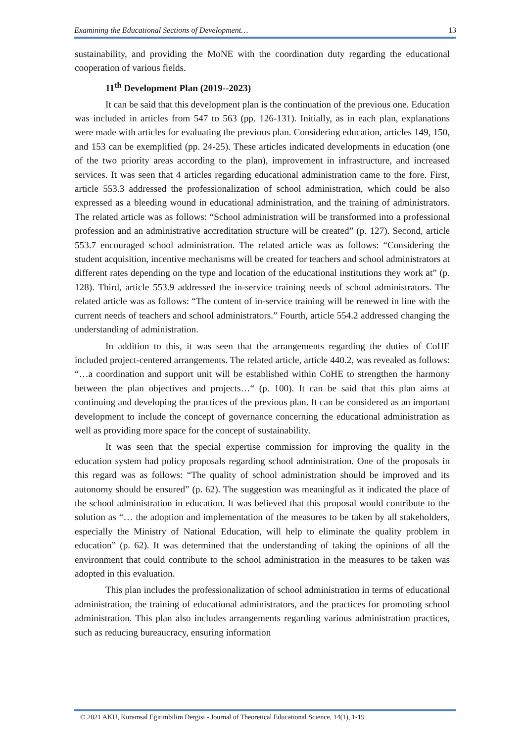Examining the Educational Sections of Development… 13
sustainability, and providing the MoNE with the coordination duty regarding the educational cooperation of various fields.
11<sup>th</sup> Development Plan (2019--2023)
It can be said that this development plan is the continuation of the previous one. Education was included in articles from 547 to 563 (pp. 126-131). Initially, as in each plan, explanations were made with articles for evaluating the previous plan. Considering education, articles 149, 150, and 153 can be exemplified (pp. 24-25). These articles indicated developments in education (one of the two priority areas according to the plan), improvement in infrastructure, and increased services. It was seen that 4 articles regarding educational administration came to the fore. First, article 553.3 addressed the professionalization of school administration, which could be also expressed as a bleeding wound in educational administration, and the training of administrators. The related article was as follows: “School administration will be transformed into a professional profession and an administrative accreditation structure will be created” (p. 127). Second, article 553.7 encouraged school administration. The related article was as follows: “Considering the student acquisition, incentive mechanisms will be created for teachers and school administrators at different rates depending on the type and location of the educational institutions they work at” (p. 128). Third, article 553.9 addressed the in-service training needs of school administrators. The related article was as follows: “The content of in-service training will be renewed in line with the current needs of teachers and school administrators.” Fourth, article 554.2 addressed changing the understanding of administration.
In addition to this, it was seen that the arrangements regarding the duties of CoHE included project-centered arrangements. The related article, article 440.2, was revealed as follows: “…a coordination and support unit will be established within CoHE to strengthen the harmony between the plan objectives and projects…“ (p. 100). It can be said that this plan aims at continuing and developing the practices of the previous plan. It can be considered as an important development to include the concept of governance concerning the educational administration as well as providing more space for the concept of sustainability.
It was seen that the special expertise commission for improving the quality in the education system had policy proposals regarding school administration. One of the proposals in this regard was as follows: “The quality of school administration should be improved and its autonomy should be ensured” (p. 62). The suggestion was meaningful as it indicated the place of the school administration in education. It was believed that this proposal would contribute to the solution as “… the adoption and implementation of the measures to be taken by all stakeholders, especially the Ministry of National Education, will help to eliminate the quality problem in education” (p. 62). It was determined that the understanding of taking the opinions of all the environment that could contribute to the school administration in the measures to be taken was adopted in this evaluation.
This plan includes the professionalization of school administration in terms of educational administration, the training of educational administrators, and the practices for promoting school administration. This plan also includes arrangements regarding various administration practices, such as reducing bureaucracy, ensuring information
© 2021 AKU, Kuramsal Eğitimbilim Dergisi - Journal of Theoretical Educational Science, 14(1), 1-19